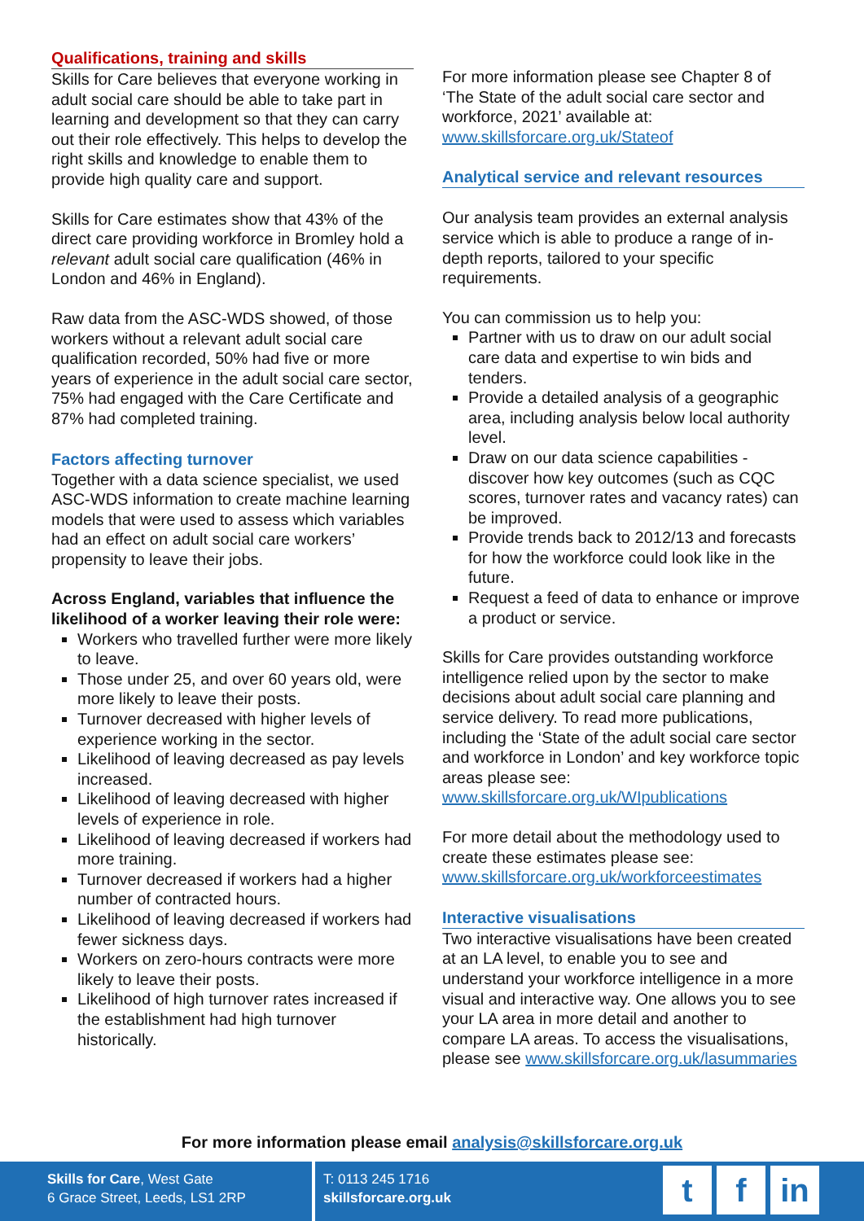Qualifications, training and skills
Skills for Care believes that everyone working in adult social care should be able to take part in learning and development so that they can carry out their role effectively. This helps to develop the right skills and knowledge to enable them to provide high quality care and support.
Skills for Care estimates show that 43% of the direct care providing workforce in Bromley hold a relevant adult social care qualification (46% in London and 46% in England).
Raw data from the ASC-WDS showed, of those workers without a relevant adult social care qualification recorded, 50% had five or more years of experience in the adult social care sector, 75% had engaged with the Care Certificate and 87% had completed training.
Factors affecting turnover
Together with a data science specialist, we used ASC-WDS information to create machine learning models that were used to assess which variables had an effect on adult social care workers’ propensity to leave their jobs.
Across England, variables that influence the likelihood of a worker leaving their role were:
Workers who travelled further were more likely to leave.
Those under 25, and over 60 years old, were more likely to leave their posts.
Turnover decreased with higher levels of experience working in the sector.
Likelihood of leaving decreased as pay levels increased.
Likelihood of leaving decreased with higher levels of experience in role.
Likelihood of leaving decreased if workers had more training.
Turnover decreased if workers had a higher number of contracted hours.
Likelihood of leaving decreased if workers had fewer sickness days.
Workers on zero-hours contracts were more likely to leave their posts.
Likelihood of high turnover rates increased if the establishment had high turnover historically.
For more information please see Chapter 8 of ‘The State of the adult social care sector and workforce, 2021’ available at: www.skillsforcare.org.uk/Stateof
Analytical service and relevant resources
Our analysis team provides an external analysis service which is able to produce a range of in-depth reports, tailored to your specific requirements.
You can commission us to help you:
Partner with us to draw on our adult social care data and expertise to win bids and tenders.
Provide a detailed analysis of a geographic area, including analysis below local authority level.
Draw on our data science capabilities - discover how key outcomes (such as CQC scores, turnover rates and vacancy rates) can be improved.
Provide trends back to 2012/13 and forecasts for how the workforce could look like in the future.
Request a feed of data to enhance or improve a product or service.
Skills for Care provides outstanding workforce intelligence relied upon by the sector to make decisions about adult social care planning and service delivery. To read more publications, including the ‘State of the adult social care sector and workforce in London’ and key workforce topic areas please see: www.skillsforcare.org.uk/WIpublications
For more detail about the methodology used to create these estimates please see: www.skillsforcare.org.uk/workforceestimates
Interactive visualisations
Two interactive visualisations have been created at an LA level, to enable you to see and understand your workforce intelligence in a more visual and interactive way. One allows you to see your LA area in more detail and another to compare LA areas. To access the visualisations, please see www.skillsforcare.org.uk/lasummaries
For more information please email analysis@skillsforcare.org.uk
Skills for Care, West Gate
6 Grace Street, Leeds, LS1 2RP
T: 0113 245 1716
skillsforcare.org.uk
tf in